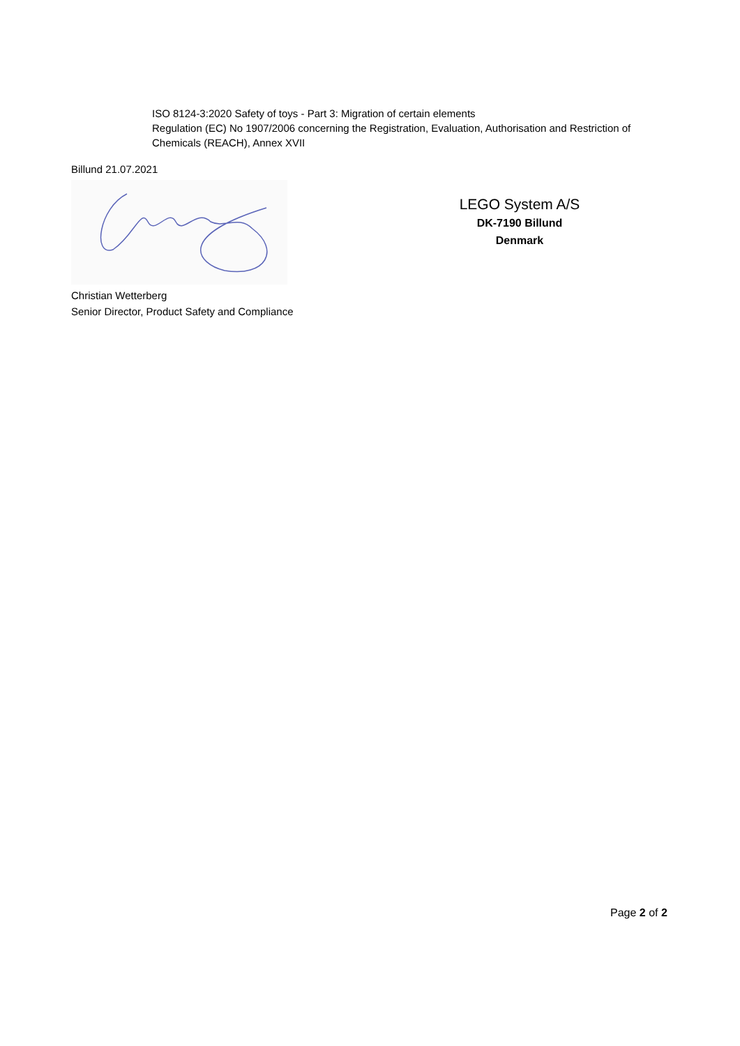ISO 8124-3:2020 Safety of toys - Part 3: Migration of certain elements
Regulation (EC) No 1907/2006 concerning the Registration, Evaluation, Authorisation and Restriction of Chemicals (REACH), Annex XVII
Billund 21.07.2021
LEGO System A/S
DK-7190 Billund
Denmark
Christian Wetterberg
Senior Director, Product Safety and Compliance
Page 2 of 2